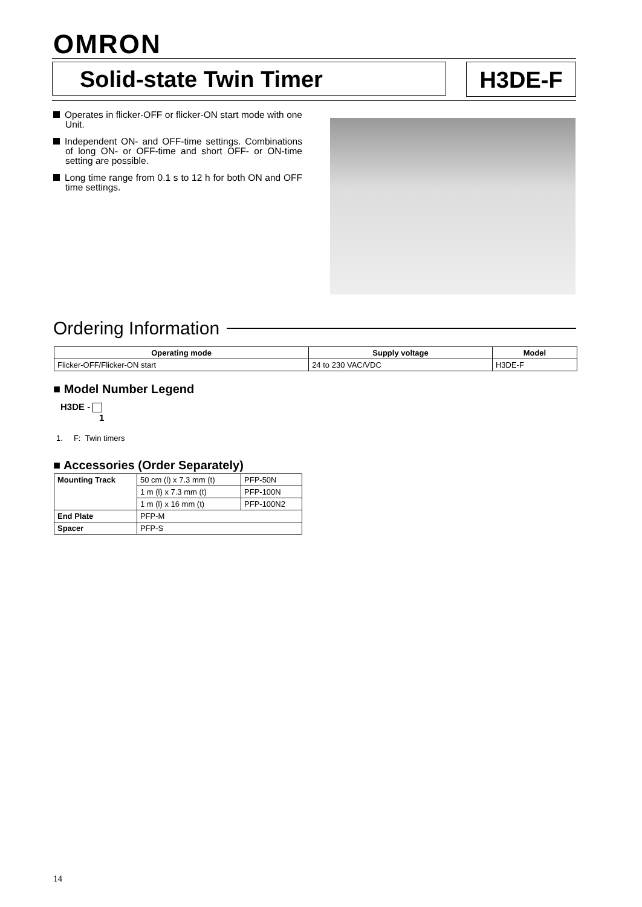OMRON
Solid-state Twin Timer H3DE-F
Operates in flicker-OFF or flicker-ON start mode with one Unit.
Independent ON- and OFF-time settings. Combinations of long ON- or OFF-time and short OFF- or ON-time setting are possible.
Long time range from 0.1 s to 12 h for both ON and OFF time settings.
Ordering Information
| Operating mode | Supply voltage | Model |
| --- | --- | --- |
| Flicker-OFF/Flicker-ON start | 24 to 230 VAC/VDC | H3DE-F |
■ Model Number Legend
H3DE -
1
1. F: Twin timers
■ Accessories (Order Separately)
| Mounting Track | 50 cm (l) x 7.3 mm (t) | PFP-50N |
| | 1 m (l) x 7.3 mm (t) | PFP-100N |
| | 1 m (l) x 16 mm (t) | PFP-100N2 |
| End Plate | PFP-M | |
| Spacer | PFP-S | |
14